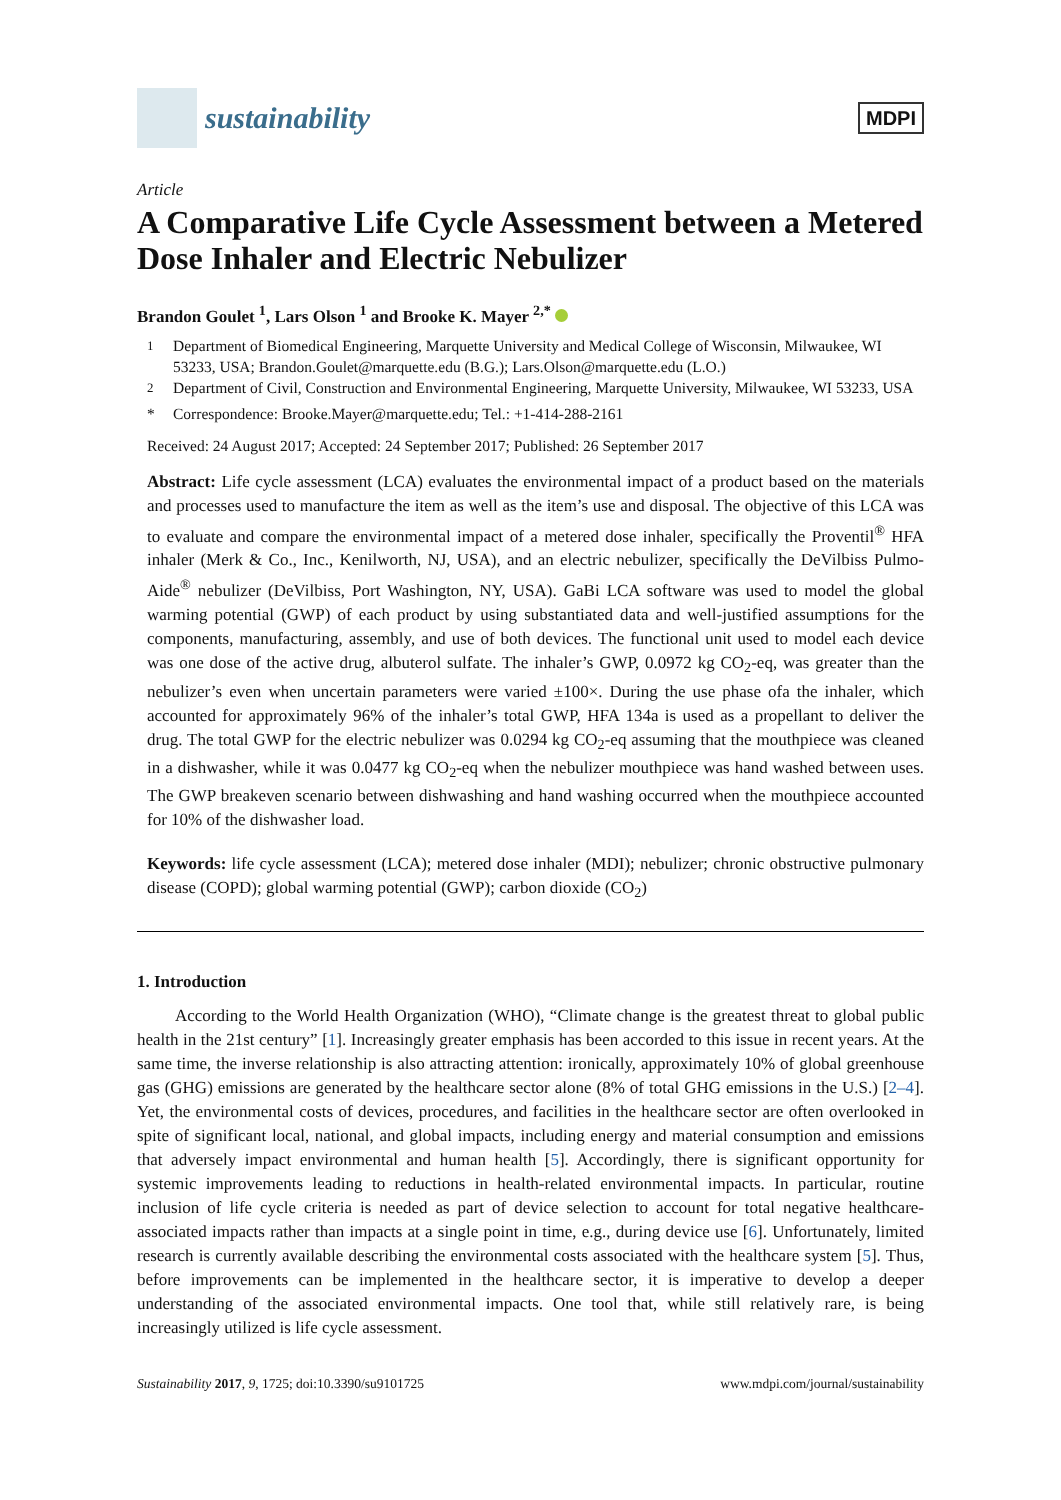sustainability
MDPI
Article
A Comparative Life Cycle Assessment between a Metered Dose Inhaler and Electric Nebulizer
Brandon Goulet <sup>1</sup>, Lars Olson <sup>1</sup> and Brooke K. Mayer <sup>2,*</sup>
<sup>1</sup> Department of Biomedical Engineering, Marquette University and Medical College of Wisconsin, Milwaukee, WI 53233, USA; Brandon.Goulet@marquette.edu (B.G.); Lars.Olson@marquette.edu (L.O.)
<sup>2</sup> Department of Civil, Construction and Environmental Engineering, Marquette University, Milwaukee, WI 53233, USA
* Correspondence: Brooke.Mayer@marquette.edu; Tel.: +1-414-288-2161
Received: 24 August 2017; Accepted: 24 September 2017; Published: 26 September 2017
Abstract: Life cycle assessment (LCA) evaluates the environmental impact of a product based on the materials and processes used to manufacture the item as well as the item’s use and disposal. The objective of this LCA was to evaluate and compare the environmental impact of a metered dose inhaler, specifically the Proventil<sup>®</sup> HFA inhaler (Merk & Co., Inc., Kenilworth, NJ, USA), and an electric nebulizer, specifically the DeVilbiss Pulmo-Aide<sup>®</sup> nebulizer (DeVilbiss, Port Washington, NY, USA). GaBi LCA software was used to model the global warming potential (GWP) of each product by using substantiated data and well-justified assumptions for the components, manufacturing, assembly, and use of both devices. The functional unit used to model each device was one dose of the active drug, albuterol sulfate. The inhaler’s GWP, 0.0972 kg CO<sub>2</sub>-eq, was greater than the nebulizer’s even when uncertain parameters were varied ±100×. During the use phase ofa the inhaler, which accounted for approximately 96% of the inhaler’s total GWP, HFA 134a is used as a propellant to deliver the drug. The total GWP for the electric nebulizer was 0.0294 kg CO<sub>2</sub>-eq assuming that the mouthpiece was cleaned in a dishwasher, while it was 0.0477 kg CO<sub>2</sub>-eq when the nebulizer mouthpiece was hand washed between uses. The GWP breakeven scenario between dishwashing and hand washing occurred when the mouthpiece accounted for 10% of the dishwasher load.
Keywords: life cycle assessment (LCA); metered dose inhaler (MDI); nebulizer; chronic obstructive pulmonary disease (COPD); global warming potential (GWP); carbon dioxide (CO<sub>2</sub>)
1. Introduction
According to the World Health Organization (WHO), “Climate change is the greatest threat to global public health in the 21st century” [1]. Increasingly greater emphasis has been accorded to this issue in recent years. At the same time, the inverse relationship is also attracting attention: ironically, approximately 10% of global greenhouse gas (GHG) emissions are generated by the healthcare sector alone (8% of total GHG emissions in the U.S.) [2–4]. Yet, the environmental costs of devices, procedures, and facilities in the healthcare sector are often overlooked in spite of significant local, national, and global impacts, including energy and material consumption and emissions that adversely impact environmental and human health [5]. Accordingly, there is significant opportunity for systemic improvements leading to reductions in health-related environmental impacts. In particular, routine inclusion of life cycle criteria is needed as part of device selection to account for total negative healthcare-associated impacts rather than impacts at a single point in time, e.g., during device use [6]. Unfortunately, limited research is currently available describing the environmental costs associated with the healthcare system [5]. Thus, before improvements can be implemented in the healthcare sector, it is imperative to develop a deeper understanding of the associated environmental impacts. One tool that, while still relatively rare, is being increasingly utilized is life cycle assessment.
Sustainability 2017, 9, 1725; doi:10.3390/su9101725 www.mdpi.com/journal/sustainability